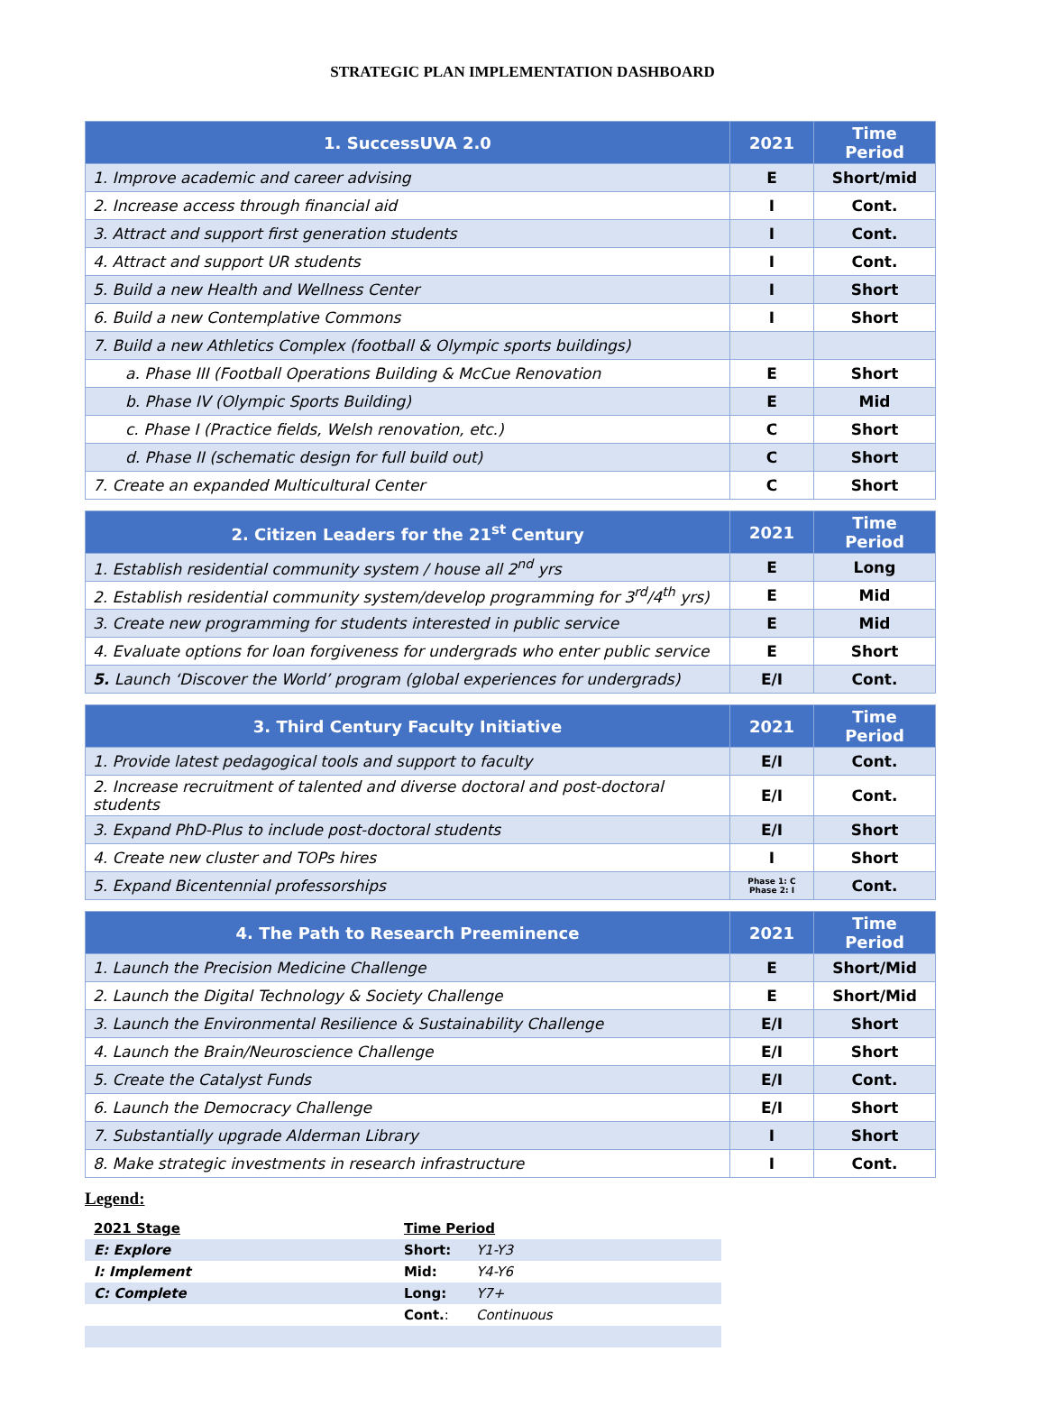STRATEGIC PLAN IMPLEMENTATION DASHBOARD
| 1. SuccessUVA 2.0 | 2021 | Time Period |
| --- | --- | --- |
| 1. Improve academic and career advising | E | Short/mid |
| 2. Increase access through financial aid | I | Cont. |
| 3. Attract and support first generation students | I | Cont. |
| 4. Attract and support UR students | I | Cont. |
| 5. Build a new Health and Wellness Center | I | Short |
| 6. Build a new Contemplative Commons | I | Short |
| 7. Build a new Athletics Complex (football & Olympic sports buildings) | | |
| a. Phase III (Football Operations Building & McCue Renovation | E | Short |
| b. Phase IV (Olympic Sports Building) | E | Mid |
| c. Phase I (Practice fields, Welsh renovation, etc.) | C | Short |
| d. Phase II (schematic design for full build out) | C | Short |
| 7. Create an expanded Multicultural Center | C | Short |
| 2. Citizen Leaders for the 21<sup>st</sup> Century | 2021 | Time Period |
| --- | --- | --- |
| 1. Establish residential community system / house all 2<sup>nd</sup> yrs | E | Long |
| 2. Establish residential community system/develop programming for 3<sup>rd</sup>/4<sup>th</sup> yrs) | E | Mid |
| 3. Create new programming for students interested in public service | E | Mid |
| 4. Evaluate options for loan forgiveness for undergrads who enter public service | E | Short |
| 5. Launch ‘Discover the World’ program (global experiences for undergrads) | E/I | Cont. |
| 3. Third Century Faculty Initiative | 2021 | Time Period |
| --- | --- | --- |
| 1. Provide latest pedagogical tools and support to faculty | E/I | Cont. |
| 2. Increase recruitment of talented and diverse doctoral and post-doctoral students | E/I | Cont. |
| 3. Expand PhD-Plus to include post-doctoral students | E/I | Short |
| 4. Create new cluster and TOPs hires | I | Short |
| 5. Expand Bicentennial professorships | Phase 1: C Phase 2: I | Cont. |
| 4. The Path to Research Preeminence | 2021 | Time Period |
| --- | --- | --- |
| 1. Launch the Precision Medicine Challenge | E | Short/Mid |
| 2. Launch the Digital Technology & Society Challenge | E | Short/Mid |
| 3. Launch the Environmental Resilience & Sustainability Challenge | E/I | Short |
| 4. Launch the Brain/Neuroscience Challenge | E/I | Short |
| 5. Create the Catalyst Funds | E/I | Cont. |
| 6. Launch the Democracy Challenge | E/I | Short |
| 7. Substantially upgrade Alderman Library | I | Short |
| 8. Make strategic investments in research infrastructure | I | Cont. |
Legend:
| 2021 Stage | Time Period | |
| E: Explore | Short: | Y1-Y3 |
| I: Implement | Mid: | Y4-Y6 |
| C: Complete | Long: | Y7+ |
| | Cont. : | Continuous |